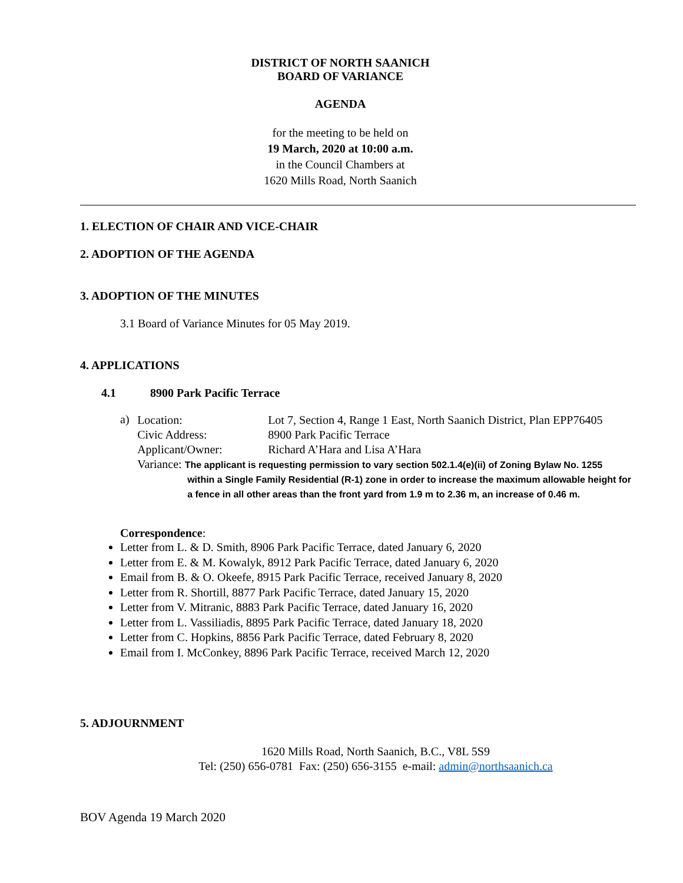DISTRICT OF NORTH SAANICH
BOARD OF VARIANCE
AGENDA
for the meeting to be held on
19 March, 2020 at 10:00 a.m.
in the Council Chambers at
1620 Mills Road, North Saanich
1. ELECTION OF CHAIR AND VICE-CHAIR
2. ADOPTION OF THE AGENDA
3. ADOPTION OF THE MINUTES
3.1 Board of Variance Minutes for 05 May 2019.
4. APPLICATIONS
4.1 8900 Park Pacific Terrace
a)
Location: Lot 7, Section 4, Range 1 East, North Saanich District, Plan EPP76405
Civic Address: 8900 Park Pacific Terrace
Applicant/Owner: Richard A’Hara and Lisa A’Hara
Variance: The applicant is requesting permission to vary section 502.1.4(e)(ii) of Zoning Bylaw No. 1255
within a Single Family Residential (R-1) zone in order to increase the maximum allowable height for a fence in all other areas than the front yard from 1.9 m to 2.36 m, an increase of 0.46 m.
Correspondence:
Letter from L. & D. Smith, 8906 Park Pacific Terrace, dated January 6, 2020
Letter from E. & M. Kowalyk, 8912 Park Pacific Terrace, dated January 6, 2020
Email from B. & O. Okeefe, 8915 Park Pacific Terrace, received January 8, 2020
Letter from R. Shortill, 8877 Park Pacific Terrace, dated January 15, 2020
Letter from V. Mitranic, 8883 Park Pacific Terrace, dated January 16, 2020
Letter from L. Vassiliadis, 8895 Park Pacific Terrace, dated January 18, 2020
Letter from C. Hopkins, 8856 Park Pacific Terrace, dated February 8, 2020
Email from I. McConkey, 8896 Park Pacific Terrace, received March 12, 2020
5. ADJOURNMENT
1620 Mills Road, North Saanich, B.C., V8L 5S9
Tel: (250) 656-0781 Fax: (250) 656-3155 e-mail: admin@northsaanich.ca
BOV Agenda 19 March 2020